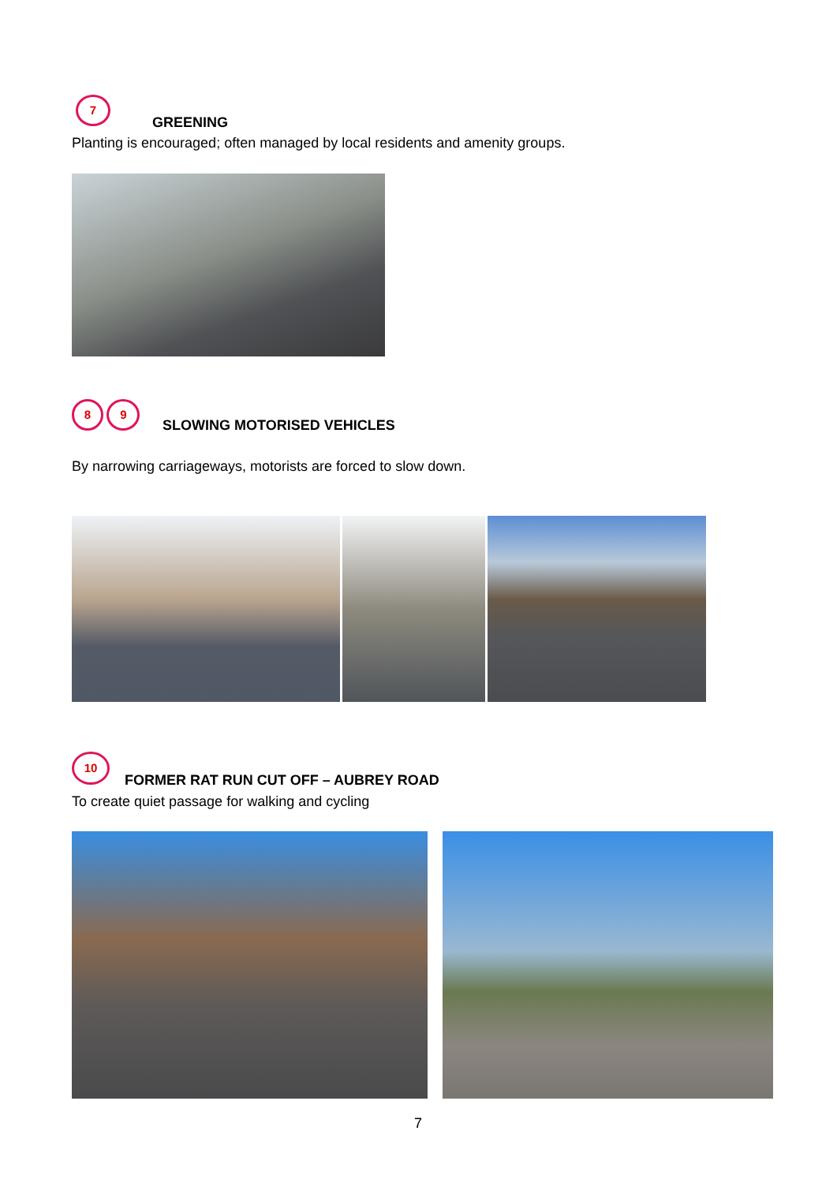7
GREENING
Planting is encouraged; often managed by local residents and amenity groups.
8 9
SLOWING MOTORISED VEHICLES
By narrowing carriageways, motorists are forced to slow down.
10
FORMER RAT RUN CUT OFF – AUBREY ROAD
To create quiet passage for walking and cycling
7